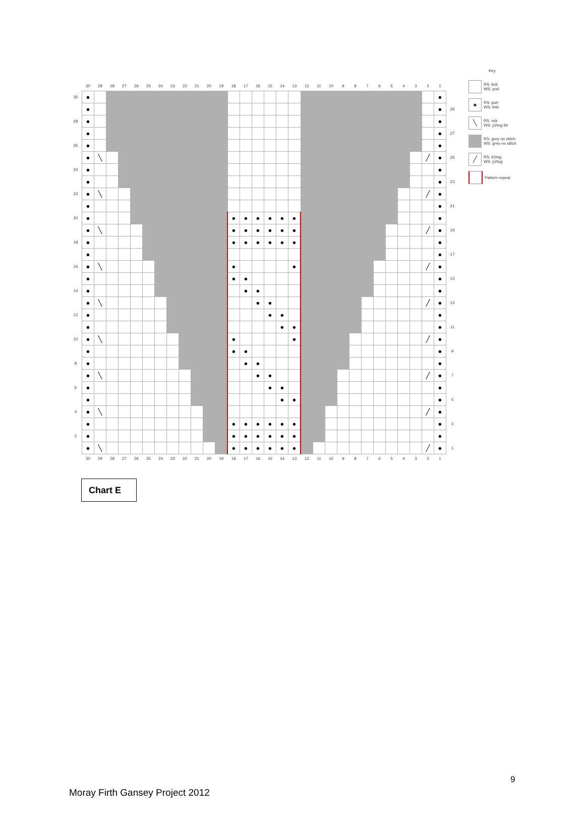| | 30 | 29 | 28 | 27 | 26 | 25 | 24 | 23 | 22 | 21 | 20 | 19 | 18 | 17 | 16 | 15 | 14 | 13 | 12 | 11 | 10 | 9 | 8 | 7 | 6 | 5 | 4 | 3 | 2 | 1 | |
| 30 | ● | | | | | | | | | | | | | | | | | | | | | | | | | | | | | ● | |
| | ● | | | | | | | | | | | | | | | | | | | | | | | | | | | | | ● | 29 |
| 28 | ● | | | | | | | | | | | | | | | | | | | | | | | | | | | | | ● | |
| | ● | | | | | | | | | | | | | | | | | | | | | | | | | | | | | ● | 27 |
| 26 | ● | | | | | | | | | | | | | | | | | | | | | | | | | | | | | ● | |
| | ● | ╲ | | | | | | | | | | | | | | | | | | | | | | | | | | | ╱ | ● | 25 |
| 24 | ● | | | | | | | | | | | | | | | | | | | | | | | | | | | | | ● | |
| | ● | | | | | | | | | | | | | | | | | | | | | | | | | | | | | ● | 23 |
| 22 | ● | ╲ | | | | | | | | | | | | | | | | | | | | | | | | | | | ╱ | ● | |
| | ● | | | | | | | | | | | | | | | | | | | | | | | | | | | | | ● | 21 |
| 20 | ● | | | | | | | | | | | | ● | ● | ● | ● | ● | ● | | | | | | | | | | | | ● | |
| | ● | ╲ | | | | | | | | | | | ● | ● | ● | ● | ● | ● | | | | | | | | | | | ╱ | ● | 19 |
| 18 | ● | | | | | | | | | | | | ● | ● | ● | ● | ● | ● | | | | | | | | | | | | ● | |
| | ● | | | | | | | | | | | | | | | | | | | | | | | | | | | | | ● | 17 |
| 16 | ● | ╲ | | | | | | | | | | | ● | | | | | ● | | | | | | | | | | | ╱ | ● | |
| | ● | | | | | | | | | | | | ● | ● | | | | | | | | | | | | | | | | ● | 15 |
| 14 | ● | | | | | | | | | | | | | ● | ● | | | | | | | | | | | | | | | ● | |
| | ● | ╲ | | | | | | | | | | | | | ● | ● | | | | | | | | | | | | | ╱ | ● | 13 |
| 12 | ● | | | | | | | | | | | | | | | ● | ● | | | | | | | | | | | | | ● | |
| | ● | | | | | | | | | | | | | | | | ● | ● | | | | | | | | | | | | ● | 11 |
| 10 | ● | ╲ | | | | | | | | | | | ● | | | | | ● | | | | | | | | | | | ╱ | ● | |
| | ● | | | | | | | | | | | | ● | ● | | | | | | | | | | | | | | | | ● | 9 |
| 8 | ● | | | | | | | | | | | | | ● | ● | | | | | | | | | | | | | | | ● | |
| | ● | ╲ | | | | | | | | | | | | | ● | ● | | | | | | | | | | | | | ╱ | ● | 7 |
| 6 | ● | | | | | | | | | | | | | | | ● | ● | | | | | | | | | | | | | ● | |
| | ● | | | | | | | | | | | | | | | | ● | ● | | | | | | | | | | | | ● | 5 |
| 4 | ● | ╲ | | | | | | | | | | | | | | | | | | | | | | | | | | | ╱ | ● | |
| | ● | | | | | | | | | | | | ● | ● | ● | ● | ● | ● | | | | | | | | | | | | ● | 3 |
| 2 | ● | | | | | | | | | | | | ● | ● | ● | ● | ● | ● | | | | | | | | | | | | ● | |
| | ● | ╲ | | | | | | | | | | | ● | ● | ● | ● | ● | ● | | | | | | | | | | | ╱ | ● | 1 |
| | 30 | 29 | 28 | 27 | 26 | 25 | 24 | 23 | 22 | 21 | 20 | 19 | 18 | 17 | 16 | 15 | 14 | 13 | 12 | 11 | 10 | 9 | 8 | 7 | 6 | 5 | 4 | 3 | 2 | 1 | |
Key
RS: knit
WS: purl
●
RS: purl
WS: knit
╲
RS: ssk
WS: p2tog tbl
RS: grey no stitch
WS: grey no stitch
╱
RS: k2tog
WS: p2tog
Pattern repeat
Chart E
9
Moray Firth Gansey Project 2012